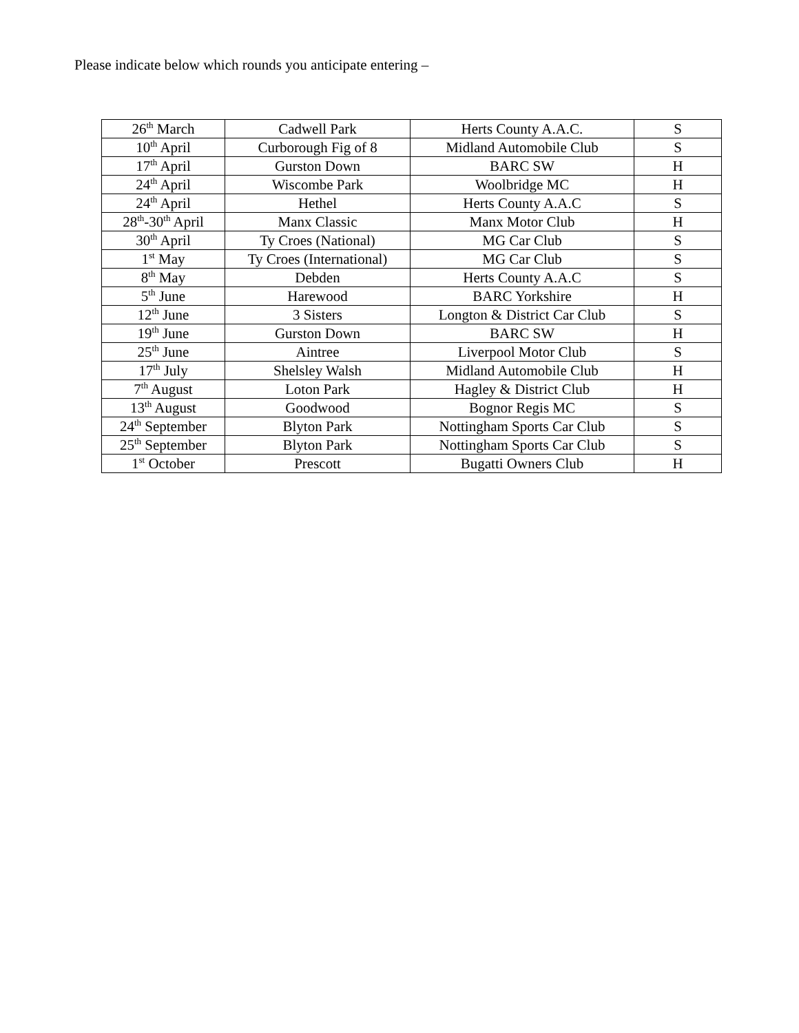Please indicate below which rounds you anticipate entering –
| 26<sup>th</sup> March | Cadwell Park | Herts County A.A.C. | S |
| 10<sup>th</sup> April | Curborough Fig of 8 | Midland Automobile Club | S |
| 17<sup>th</sup> April | Gurston Down | BARC SW | H |
| 24<sup>th</sup> April | Wiscombe Park | Woolbridge MC | H |
| 24<sup>th</sup> April | Hethel | Herts County A.A.C | S |
| 28<sup>th</sup>-30<sup>th</sup> April | Manx Classic | Manx Motor Club | H |
| 30<sup>th</sup> April | Ty Croes (National) | MG Car Club | S |
| 1<sup>st</sup> May | Ty Croes (International) | MG Car Club | S |
| 8<sup>th</sup> May | Debden | Herts County A.A.C | S |
| 5<sup>th</sup> June | Harewood | BARC Yorkshire | H |
| 12<sup>th</sup> June | 3 Sisters | Longton & District Car Club | S |
| 19<sup>th</sup> June | Gurston Down | BARC SW | H |
| 25<sup>th</sup> June | Aintree | Liverpool Motor Club | S |
| 17<sup>th</sup> July | Shelsley Walsh | Midland Automobile Club | H |
| 7<sup>th</sup> August | Loton Park | Hagley & District Club | H |
| 13<sup>th</sup> August | Goodwood | Bognor Regis MC | S |
| 24<sup>th</sup> September | Blyton Park | Nottingham Sports Car Club | S |
| 25<sup>th</sup> September | Blyton Park | Nottingham Sports Car Club | S |
| 1<sup>st</sup> October | Prescott | Bugatti Owners Club | H |